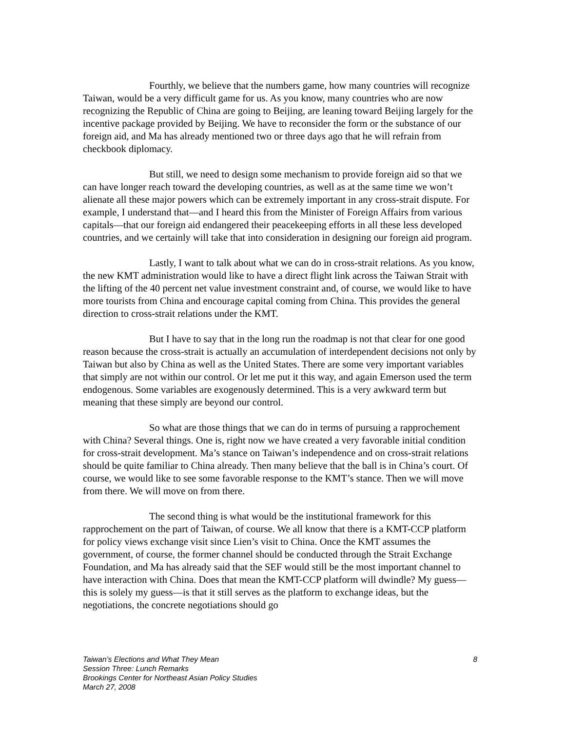Fourthly, we believe that the numbers game, how many countries will recognize Taiwan, would be a very difficult game for us. As you know, many countries who are now recognizing the Republic of China are going to Beijing, are leaning toward Beijing largely for the incentive package provided by Beijing. We have to reconsider the form or the substance of our foreign aid, and Ma has already mentioned two or three days ago that he will refrain from checkbook diplomacy.
But still, we need to design some mechanism to provide foreign aid so that we can have longer reach toward the developing countries, as well as at the same time we won’t alienate all these major powers which can be extremely important in any cross-strait dispute. For example, I understand that—and I heard this from the Minister of Foreign Affairs from various capitals—that our foreign aid endangered their peacekeeping efforts in all these less developed countries, and we certainly will take that into consideration in designing our foreign aid program.
Lastly, I want to talk about what we can do in cross-strait relations. As you know, the new KMT administration would like to have a direct flight link across the Taiwan Strait with the lifting of the 40 percent net value investment constraint and, of course, we would like to have more tourists from China and encourage capital coming from China. This provides the general direction to cross-strait relations under the KMT.
But I have to say that in the long run the roadmap is not that clear for one good reason because the cross-strait is actually an accumulation of interdependent decisions not only by Taiwan but also by China as well as the United States. There are some very important variables that simply are not within our control. Or let me put it this way, and again Emerson used the term endogenous. Some variables are exogenously determined. This is a very awkward term but meaning that these simply are beyond our control.
So what are those things that we can do in terms of pursuing a rapprochement with China? Several things. One is, right now we have created a very favorable initial condition for cross-strait development. Ma’s stance on Taiwan’s independence and on cross-strait relations should be quite familiar to China already. Then many believe that the ball is in China’s court. Of course, we would like to see some favorable response to the KMT’s stance. Then we will move from there. We will move on from there.
The second thing is what would be the institutional framework for this rapprochement on the part of Taiwan, of course. We all know that there is a KMT-CCP platform for policy views exchange visit since Lien’s visit to China. Once the KMT assumes the government, of course, the former channel should be conducted through the Strait Exchange Foundation, and Ma has already said that the SEF would still be the most important channel to have interaction with China. Does that mean the KMT-CCP platform will dwindle? My guess—this is solely my guess—is that it still serves as the platform to exchange ideas, but the negotiations, the concrete negotiations should go
8 Taiwan’s Elections and What They Mean
Session Three: Lunch Remarks
Brookings Center for Northeast Asian Policy Studies
March 27, 2008